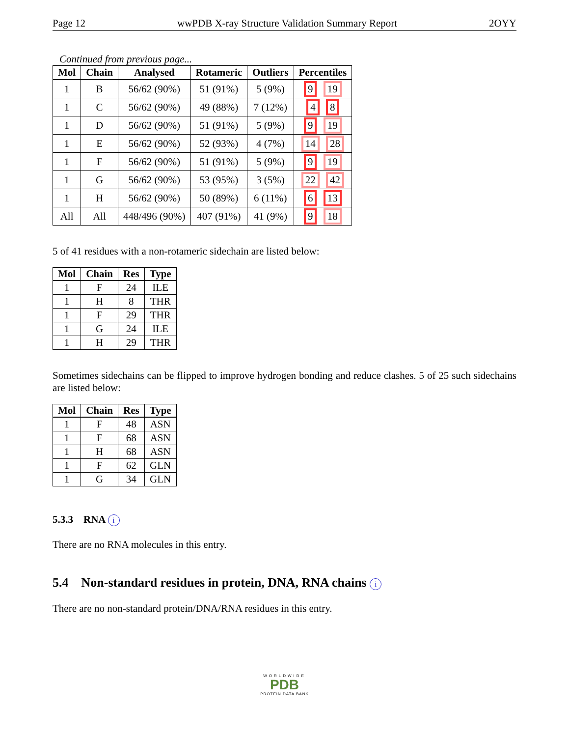Page 12 wwPDB X-ray Structure Validation Summary Report 2OYY
Continued from previous page...
| Mol | Chain | Analysed | Rotameric | Outliers | Percentiles |
| --- | --- | --- | --- | --- | --- |
| 1 | B | 56/62 (90%) | 51 (91%) | 5 (9%) | 9 19 |
| 1 | C | 56/62 (90%) | 49 (88%) | 7 (12%) | 4 8 |
| 1 | D | 56/62 (90%) | 51 (91%) | 5 (9%) | 9 19 |
| 1 | E | 56/62 (90%) | 52 (93%) | 4 (7%) | 14 28 |
| 1 | F | 56/62 (90%) | 51 (91%) | 5 (9%) | 9 19 |
| 1 | G | 56/62 (90%) | 53 (95%) | 3 (5%) | 22 42 |
| 1 | H | 56/62 (90%) | 50 (89%) | 6 (11%) | 6 13 |
| All | All | 448/496 (90%) | 407 (91%) | 41 (9%) | 9 18 |
5 of 41 residues with a non-rotameric sidechain are listed below:
| Mol | Chain | Res | Type |
| --- | --- | --- | --- |
| 1 | F | 24 | ILE |
| 1 | H | 8 | THR |
| 1 | F | 29 | THR |
| 1 | G | 24 | ILE |
| 1 | H | 29 | THR |
Sometimes sidechains can be flipped to improve hydrogen bonding and reduce clashes. 5 of 25 such sidechains are listed below:
| Mol | Chain | Res | Type |
| --- | --- | --- | --- |
| 1 | F | 48 | ASN |
| 1 | F | 68 | ASN |
| 1 | H | 68 | ASN |
| 1 | F | 62 | GLN |
| 1 | G | 34 | GLN |
5.3.3 RNA i
There are no RNA molecules in this entry.
5.4 Non-standard residues in protein, DNA, RNA chains i
There are no non-standard protein/DNA/RNA residues in this entry.
WORLDWIDE
PDB
PROTEIN DATA BANK